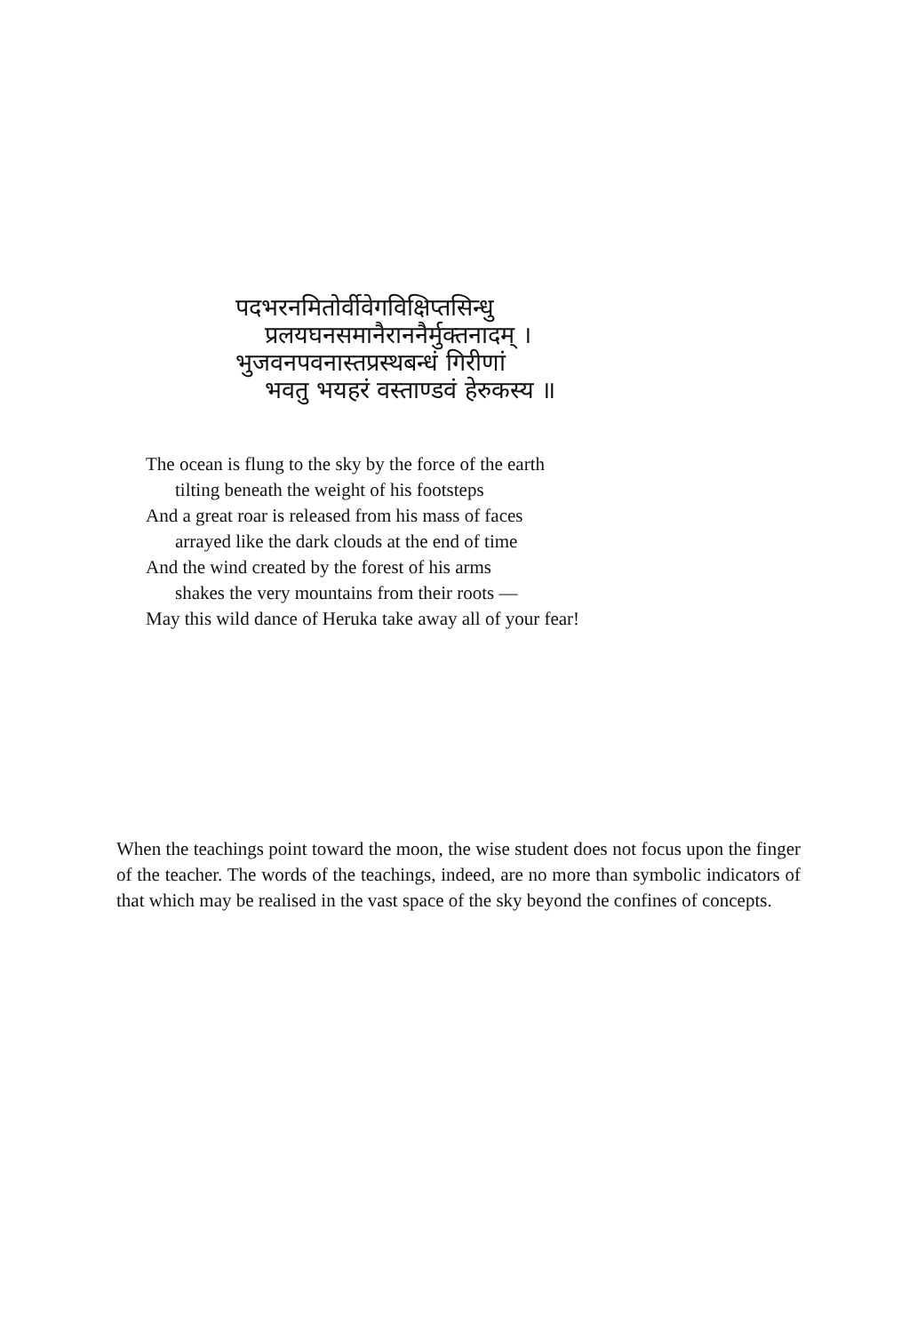पदभरनमितोर्वीवेगविक्षिप्तसिन्धु
प्रलयघनसमानैराननैर्मुक्तनादम् ।
भुजवनपवनास्तप्रस्थबन्धं गिरीणां
भवतु भयहरं वस्ताण्डवं हेरुकस्य ॥
The ocean is flung to the sky by the force of the earth
tilting beneath the weight of his footsteps
And a great roar is released from his mass of faces
arrayed like the dark clouds at the end of time
And the wind created by the forest of his arms
shakes the very mountains from their roots —
May this wild dance of Heruka take away all of your fear!
When the teachings point toward the moon, the wise student does not focus upon the finger of the teacher. The words of the teachings, indeed, are no more than symbolic indicators of that which may be realised in the vast space of the sky beyond the confines of concepts.